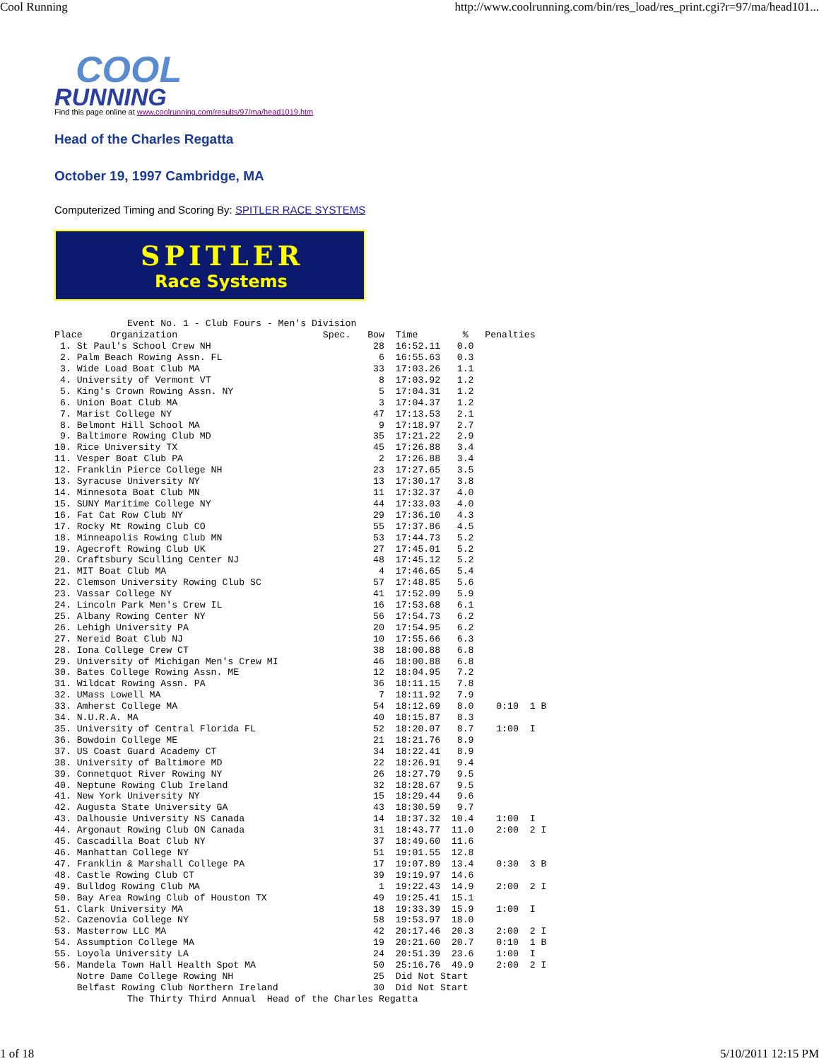Cool Running http://www.coolrunning.com/bin/res_load/res_print.cgi?r=97/ma/head101...
COOL
RUNNING
Find this page online at www.coolrunning.com/results/97/ma/head1019.htm
Head of the Charles Regatta
October 19, 1997 Cambridge, MA
Computerized Timing and Scoring By: SPITLER RACE SYSTEMS
SPITLER
Race Systems
             Event No. 1 - Club Fours - Men's Division
Place     Organization                          Spec.   Bow  Time        %   Penalties
 1. St Paul's School Crew NH                             28  16:52.11   0.0
 2. Palm Beach Rowing Assn. FL                            6  16:55.63   0.3
 3. Wide Load Boat Club MA                               33  17:03.26   1.1
 4. University of Vermont VT                              8  17:03.92   1.2
 5. King's Crown Rowing Assn. NY                          5  17:04.31   1.2
 6. Union Boat Club MA                                    3  17:04.37   1.2
 7. Marist College NY                                    47  17:13.53   2.1
 8. Belmont Hill School MA                                9  17:18.97   2.7
 9. Baltimore Rowing Club MD                             35  17:21.22   2.9
10. Rice University TX                                   45  17:26.88   3.4
11. Vesper Boat Club PA                                   2  17:26.88   3.4
12. Franklin Pierce College NH                           23  17:27.65   3.5
13. Syracuse University NY                               13  17:30.17   3.8
14. Minnesota Boat Club MN                               11  17:32.37   4.0
15. SUNY Maritime College NY                             44  17:33.03   4.0
16. Fat Cat Row Club NY                                  29  17:36.10   4.3
17. Rocky Mt Rowing Club CO                              55  17:37.86   4.5
18. Minneapolis Rowing Club MN                           53  17:44.73   5.2
19. Agecroft Rowing Club UK                              27  17:45.01   5.2
20. Craftsbury Sculling Center NJ                        48  17:45.12   5.2
21. MIT Boat Club MA                                      4  17:46.65   5.4
22. Clemson University Rowing Club SC                    57  17:48.85   5.6
23. Vassar College NY                                    41  17:52.09   5.9
24. Lincoln Park Men's Crew IL                           16  17:53.68   6.1
25. Albany Rowing Center NY                              56  17:54.73   6.2
26. Lehigh University PA                                 20  17:54.95   6.2
27. Nereid Boat Club NJ                                  10  17:55.66   6.3
28. Iona College Crew CT                                 38  18:00.88   6.8
29. University of Michigan Men's Crew MI                 46  18:00.88   6.8
30. Bates College Rowing Assn. ME                        12  18:04.95   7.2
31. Wildcat Rowing Assn. PA                              36  18:11.15   7.8
32. UMass Lowell MA                                       7  18:11.92   7.9
33. Amherst College MA                                   54  18:12.69   8.0    0:10  1 B
34. N.U.R.A. MA                                          40  18:15.87   8.3
35. University of Central Florida FL                     52  18:20.07   8.7    1:00  I
36. Bowdoin College ME                                   21  18:21.76   8.9
37. US Coast Guard Academy CT                            34  18:22.41   8.9
38. University of Baltimore MD                           22  18:26.91   9.4
39. Connetquot River Rowing NY                           26  18:27.79   9.5
40. Neptune Rowing Club Ireland                          32  18:28.67   9.5
41. New York University NY                               15  18:29.44   9.6
42. Augusta State University GA                          43  18:30.59   9.7
43. Dalhousie University NS Canada                       14  18:37.32  10.4    1:00  I
44. Argonaut Rowing Club ON Canada                       31  18:43.77  11.0    2:00  2 I
45. Cascadilla Boat Club NY                              37  18:49.60  11.6
46. Manhattan College NY                                 51  19:01.55  12.8
47. Franklin & Marshall College PA                       17  19:07.89  13.4    0:30  3 B
48. Castle Rowing Club CT                                39  19:19.97  14.6
49. Bulldog Rowing Club MA                                1  19:22.43  14.9    2:00  2 I
50. Bay Area Rowing Club of Houston TX                   49  19:25.41  15.1
51. Clark University MA                                  18  19:33.39  15.9    1:00  I
52. Cazenovia College NY                                 58  19:53.97  18.0
53. Masterrow LLC MA                                     42  20:17.46  20.3    2:00  2 I
54. Assumption College MA                                19  20:21.60  20.7    0:10  1 B
55. Loyola University LA                                 24  20:51.39  23.6    1:00  I
56. Mandela Town Hall Health Spot MA                     50  25:16.76  49.9    2:00  2 I
    Notre Dame College Rowing NH                         25  Did Not Start
    Belfast Rowing Club Northern Ireland                 30  Did Not Start
             The Thirty Third Annual  Head of the Charles Regatta
1 of 18 5/10/2011 12:15 PM